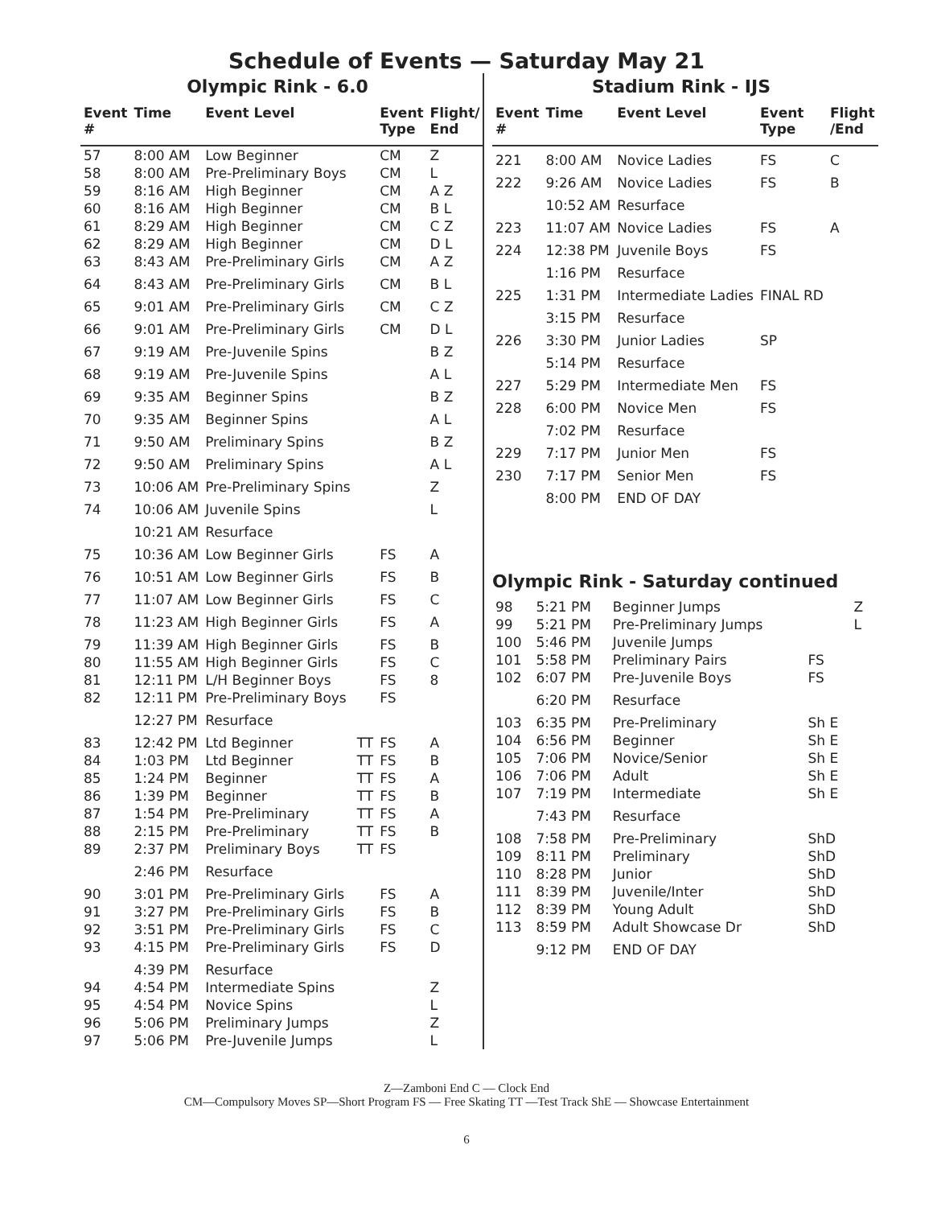Schedule of Events — Saturday May 21
Olympic Rink - 6.0
| Event # | Time | Event Level | | Event Type | Flight/ End |
| --- | --- | --- | --- | --- | --- |
| 57 | 8:00 AM | Low Beginner | | CM | Z |
| 58 | 8:00 AM | Pre-Preliminary Boys | | CM | L |
| 59 | 8:16 AM | High Beginner | | CM | A Z |
| 60 | 8:16 AM | High Beginner | | CM | B L |
| 61 | 8:29 AM | High Beginner | | CM | C Z |
| 62 | 8:29 AM | High Beginner | | CM | D L |
| 63 | 8:43 AM | Pre-Preliminary Girls | | CM | A Z |
| 64 | 8:43 AM | Pre-Preliminary Girls | | CM | B L |
| 65 | 9:01 AM | Pre-Preliminary Girls | | CM | C Z |
| 66 | 9:01 AM | Pre-Preliminary Girls | | CM | D L |
| 67 | 9:19 AM | Pre-Juvenile Spins | | | B Z |
| 68 | 9:19 AM | Pre-Juvenile Spins | | | A L |
| 69 | 9:35 AM | Beginner Spins | | | B Z |
| 70 | 9:35 AM | Beginner Spins | | | A L |
| 71 | 9:50 AM | Preliminary Spins | | | B Z |
| 72 | 9:50 AM | Preliminary Spins | | | A L |
| 73 | 10:06 AM | Pre-Preliminary Spins | | | Z |
| 74 | 10:06 AM | Juvenile Spins | | | L |
| | 10:21 AM | Resurface | | | |
| 75 | 10:36 AM | Low Beginner Girls | | FS | A |
| 76 | 10:51 AM | Low Beginner Girls | | FS | B |
| 77 | 11:07 AM | Low Beginner Girls | | FS | C |
| 78 | 11:23 AM | High Beginner Girls | | FS | A |
| 79 | 11:39 AM | High Beginner Girls | | FS | B |
| 80 | 11:55 AM | High Beginner Girls | | FS | C |
| 81 | 12:11 PM | L/H Beginner Boys | | FS | 8 |
| 82 | 12:11 PM | Pre-Preliminary Boys | | FS | |
| | 12:27 PM | Resurface | | | |
| 83 | 12:42 PM | Ltd Beginner | TT | FS | A |
| 84 | 1:03 PM | Ltd Beginner | TT | FS | B |
| 85 | 1:24 PM | Beginner | TT | FS | A |
| 86 | 1:39 PM | Beginner | TT | FS | B |
| 87 | 1:54 PM | Pre-Preliminary | TT | FS | A |
| 88 | 2:15 PM | Pre-Preliminary | TT | FS | B |
| 89 | 2:37 PM | Preliminary Boys | TT | FS | |
| | 2:46 PM | Resurface | | | |
| 90 | 3:01 PM | Pre-Preliminary Girls | | FS | A |
| 91 | 3:27 PM | Pre-Preliminary Girls | | FS | B |
| 92 | 3:51 PM | Pre-Preliminary Girls | | FS | C |
| 93 | 4:15 PM | Pre-Preliminary Girls | | FS | D |
| | 4:39 PM | Resurface | | | |
| 94 | 4:54 PM | Intermediate Spins | | | Z |
| 95 | 4:54 PM | Novice Spins | | | L |
| 96 | 5:06 PM | Preliminary Jumps | | | Z |
| 97 | 5:06 PM | Pre-Juvenile Jumps | | | L |
Stadium Rink - IJS
| Event # | Time | Event Level | Event Type | Flight /End |
| --- | --- | --- | --- | --- |
| 221 | 8:00 AM | Novice Ladies | FS | C |
| 222 | 9:26 AM | Novice Ladies | FS | B |
| | 10:52 AM | Resurface | | |
| 223 | 11:07 AM | Novice Ladies | FS | A |
| 224 | 12:38 PM | Juvenile Boys | FS | |
| | 1:16 PM | Resurface | | |
| 225 | 1:31 PM | Intermediate Ladies | FINAL RD | |
| | 3:15 PM | Resurface | | |
| 226 | 3:30 PM | Junior Ladies | SP | |
| | 5:14 PM | Resurface | | |
| 227 | 5:29 PM | Intermediate Men | FS | |
| 228 | 6:00 PM | Novice Men | FS | |
| | 7:02 PM | Resurface | | |
| 229 | 7:17 PM | Junior Men | FS | |
| 230 | 7:17 PM | Senior Men | FS | |
| | 8:00 PM | END OF DAY | | |
Olympic Rink - Saturday continued
| 98 | 5:21 PM | Beginner Jumps | | Z |
| 99 | 5:21 PM | Pre-Preliminary Jumps | | L |
| 100 | 5:46 PM | Juvenile Jumps | | |
| 101 | 5:58 PM | Preliminary Pairs | FS | |
| 102 | 6:07 PM | Pre-Juvenile Boys | FS | |
| | 6:20 PM | Resurface | | |
| 103 | 6:35 PM | Pre-Preliminary | Sh E | |
| 104 | 6:56 PM | Beginner | Sh E | |
| 105 | 7:06 PM | Novice/Senior | Sh E | |
| 106 | 7:06 PM | Adult | Sh E | |
| 107 | 7:19 PM | Intermediate | Sh E | |
| | 7:43 PM | Resurface | | |
| 108 | 7:58 PM | Pre-Preliminary | ShD | |
| 109 | 8:11 PM | Preliminary | ShD | |
| 110 | 8:28 PM | Junior | ShD | |
| 111 | 8:39 PM | Juvenile/Inter | ShD | |
| 112 | 8:39 PM | Young Adult | ShD | |
| 113 | 8:59 PM | Adult Showcase Dr | ShD | |
| | 9:12 PM | END OF DAY | | |
Z—Zamboni End C — Clock End
CM—Compulsory Moves SP—Short Program FS — Free Skating TT —Test Track ShE — Showcase Entertainment
6